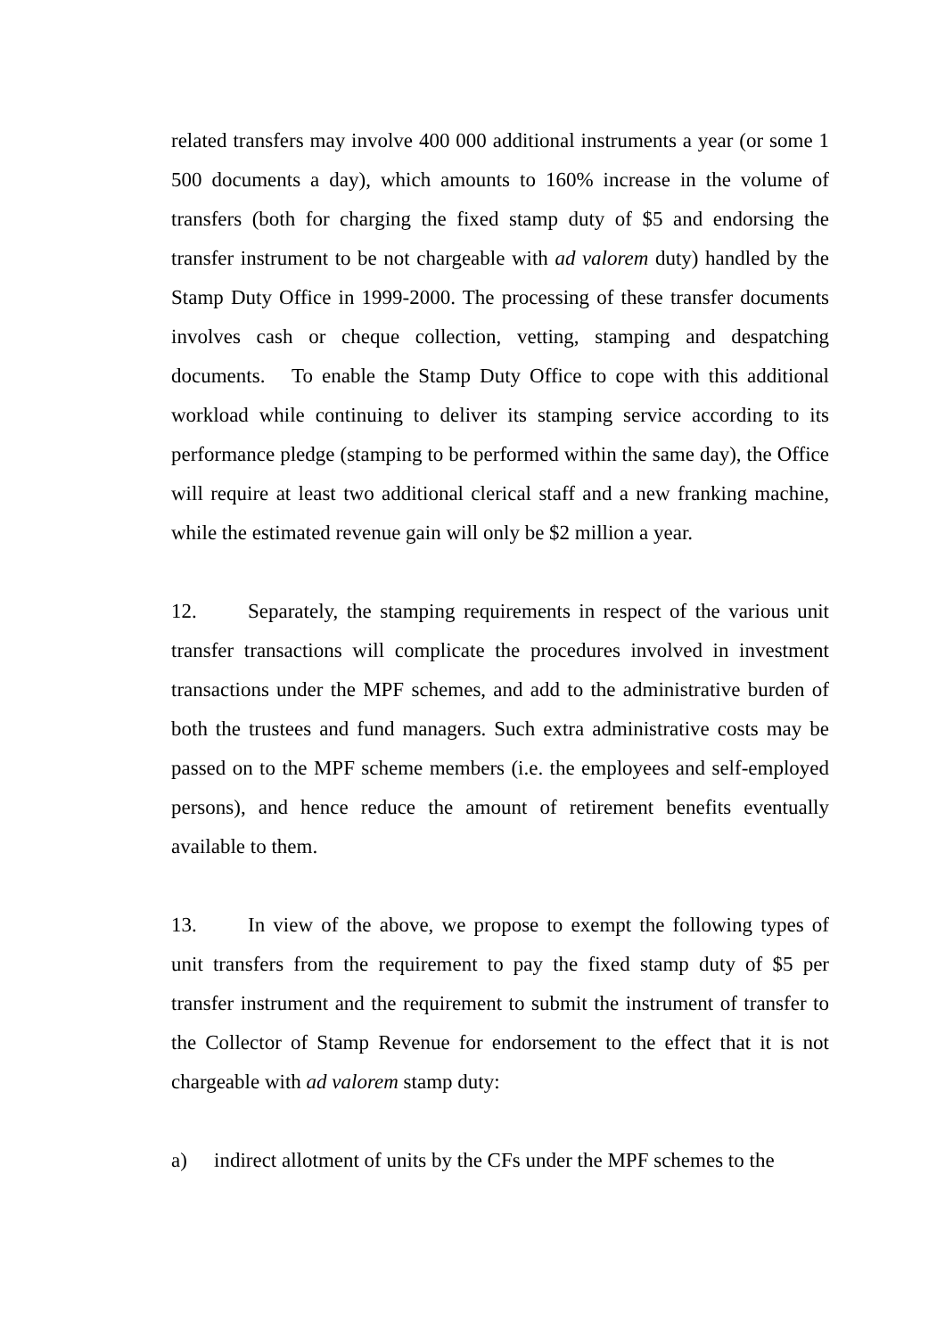related transfers may involve 400 000 additional instruments a year (or some 1 500 documents a day), which amounts to 160% increase in the volume of transfers (both for charging the fixed stamp duty of $5 and endorsing the transfer instrument to be not chargeable with ad valorem duty) handled by the Stamp Duty Office in 1999-2000. The processing of these transfer documents involves cash or cheque collection, vetting, stamping and despatching documents. To enable the Stamp Duty Office to cope with this additional workload while continuing to deliver its stamping service according to its performance pledge (stamping to be performed within the same day), the Office will require at least two additional clerical staff and a new franking machine, while the estimated revenue gain will only be $2 million a year.
12. Separately, the stamping requirements in respect of the various unit transfer transactions will complicate the procedures involved in investment transactions under the MPF schemes, and add to the administrative burden of both the trustees and fund managers. Such extra administrative costs may be passed on to the MPF scheme members (i.e. the employees and self-employed persons), and hence reduce the amount of retirement benefits eventually available to them.
13. In view of the above, we propose to exempt the following types of unit transfers from the requirement to pay the fixed stamp duty of $5 per transfer instrument and the requirement to submit the instrument of transfer to the Collector of Stamp Revenue for endorsement to the effect that it is not chargeable with ad valorem stamp duty:
a) indirect allotment of units by the CFs under the MPF schemes to the